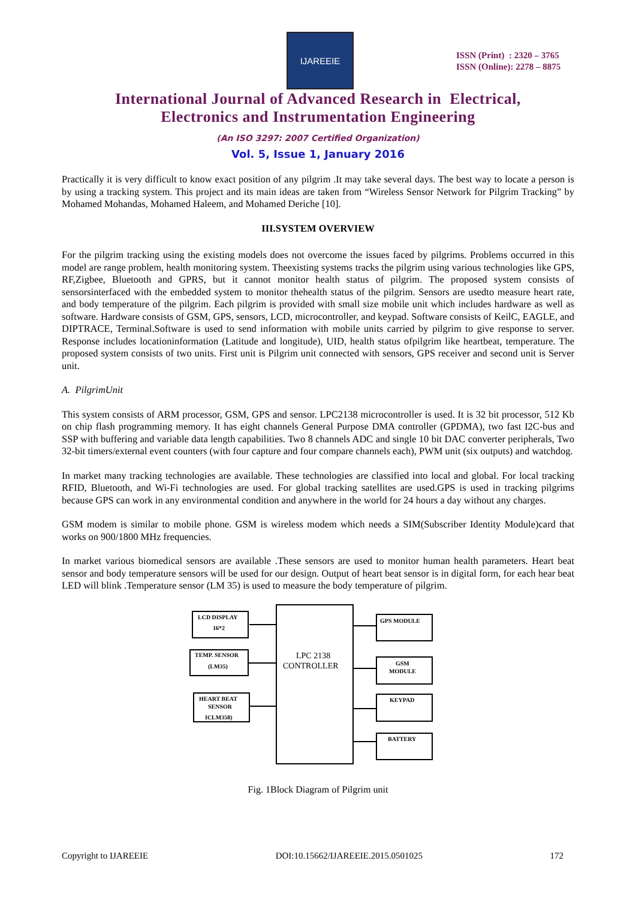IJAREEIE
ISSN (Print) : 2320 – 3765
ISSN (Online): 2278 – 8875
International Journal of Advanced Research in Electrical,
Electronics and Instrumentation Engineering
(An ISO 3297: 2007 Certified Organization)
Vol. 5, Issue 1, January 2016
Practically it is very difficult to know exact position of any pilgrim .It may take several days. The best way to locate a person is by using a tracking system. This project and its main ideas are taken from “Wireless Sensor Network for Pilgrim Tracking” by Mohamed Mohandas, Mohamed Haleem, and Mohamed Deriche [10].
III.SYSTEM OVERVIEW
For the pilgrim tracking using the existing models does not overcome the issues faced by pilgrims. Problems occurred in this model are range problem, health monitoring system. Theexisting systems tracks the pilgrim using various technologies like GPS, RF,Zigbee, Bluetooth and GPRS, but it cannot monitor health status of pilgrim. The proposed system consists of sensorsinterfaced with the embedded system to monitor thehealth status of the pilgrim. Sensors are usedto measure heart rate, and body temperature of the pilgrim. Each pilgrim is provided with small size mobile unit which includes hardware as well as software. Hardware consists of GSM, GPS, sensors, LCD, microcontroller, and keypad. Software consists of KeilC, EAGLE, and DIPTRACE, Terminal.Software is used to send information with mobile units carried by pilgrim to give response to server. Response includes locationinformation (Latitude and longitude), UID, health status ofpilgrim like heartbeat, temperature. The proposed system consists of two units. First unit is Pilgrim unit connected with sensors, GPS receiver and second unit is Server unit.
A. PilgrimUnit
This system consists of ARM processor, GSM, GPS and sensor. LPC2138 microcontroller is used. It is 32 bit processor, 512 Kb on chip flash programming memory. It has eight channels General Purpose DMA controller (GPDMA), two fast I2C-bus and SSP with buffering and variable data length capabilities. Two 8 channels ADC and single 10 bit DAC converter peripherals, Two 32-bit timers/external event counters (with four capture and four compare channels each), PWM unit (six outputs) and watchdog.
In market many tracking technologies are available. These technologies are classified into local and global. For local tracking RFID, Bluetooth, and Wi-Fi technologies are used. For global tracking satellites are used.GPS is used in tracking pilgrims because GPS can work in any environmental condition and anywhere in the world for 24 hours a day without any charges.
GSM modem is similar to mobile phone. GSM is wireless modem which needs a SIM(Subscriber Identity Module)card that works on 900/1800 MHz frequencies.
In market various biomedical sensors are available .These sensors are used to monitor human health parameters. Heart beat sensor and body temperature sensors will be used for our design. Output of heart beat sensor is in digital form, for each hear beat LED will blink .Temperature sensor (LM 35) is used to measure the body temperature of pilgrim.
LCD DISPLAY
16*2
TEMP. SENSOR
(LM35)
HEART BEAT
SENSOR
ICLM358)
LPC 2138
CONTROLLER
GPS MODULE
GSM
MODULE
KEYPAD
BATTERY
Fig. 1Block Diagram of Pilgrim unit
Copyright to IJAREEIE DOI:10.15662/IJAREEIE.2015.0501025 172